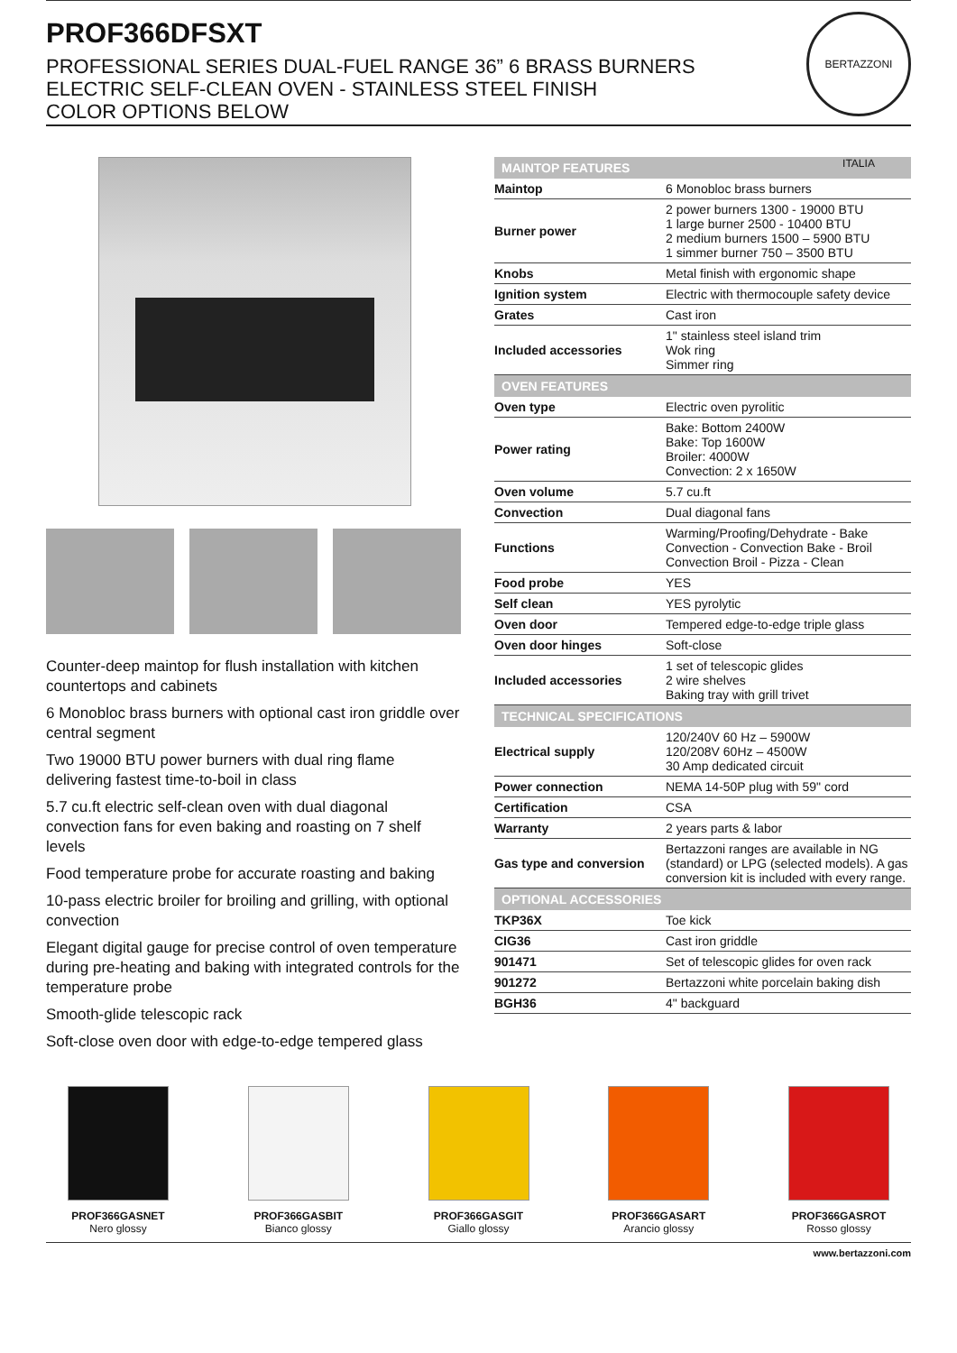PROF366DFSXT
PROFESSIONAL SERIES DUAL-FUEL RANGE 36” 6 BRASS BURNERS
ELECTRIC SELF-CLEAN OVEN - STAINLESS STEEL FINISH
COLOR OPTIONS BELOW
BERTAZZONI ITALIA
Counter-deep maintop for flush installation with kitchen countertops and cabinets
6 Monobloc brass burners with optional cast iron griddle over central segment
Two 19000 BTU power burners with dual ring flame delivering fastest time-to-boil in class
5.7 cu.ft electric self-clean oven with dual diagonal convection fans for even baking and roasting on 7 shelf levels
Food temperature probe for accurate roasting and baking
10-pass electric broiler for broiling and grilling, with optional convection
Elegant digital gauge for precise control of oven temperature during pre-heating and baking with integrated controls for the temperature probe
Smooth-glide telescopic rack
Soft-close oven door with edge-to-edge tempered glass
| MAINTOP FEATURES | |
| --- | --- |
| Maintop | 6 Monobloc brass burners |
| Burner power | 2 power burners 1300 - 19000 BTU 1 large burner 2500 - 10400 BTU 2 medium burners 1500 – 5900 BTU 1 simmer burner 750 – 3500 BTU |
| Knobs | Metal finish with ergonomic shape |
| Ignition system | Electric with thermocouple safety device |
| Grates | Cast iron |
| Included accessories | 1" stainless steel island trim Wok ring Simmer ring |
| OVEN FEATURES | |
| Oven type | Electric oven pyrolitic |
| Power rating | Bake: Bottom 2400W Bake: Top 1600W Broiler: 4000W Convection: 2 x 1650W |
| Oven volume | 5.7 cu.ft |
| Convection | Dual diagonal fans |
| Functions | Warming/Proofing/Dehydrate - Bake Convection - Convection Bake - Broil Convection Broil - Pizza - Clean |
| Food probe | YES |
| Self clean | YES pyrolytic |
| Oven door | Tempered edge-to-edge triple glass |
| Oven door hinges | Soft-close |
| Included accessories | 1 set of telescopic glides 2 wire shelves Baking tray with grill trivet |
| TECHNICAL SPECIFICATIONS | |
| Electrical supply | 120/240V 60 Hz – 5900W 120/208V 60Hz – 4500W 30 Amp dedicated circuit |
| Power connection | NEMA 14-50P plug with 59" cord |
| Certification | CSA |
| Warranty | 2 years parts & labor |
| Gas type and conversion | Bertazzoni ranges are available in NG (standard) or LPG (selected models). A gas conversion kit is included with every range. |
| OPTIONAL ACCESSORIES | |
| TKP36X | Toe kick |
| CIG36 | Cast iron griddle |
| 901471 | Set of telescopic glides for oven rack |
| 901272 | Bertazzoni white porcelain baking dish |
| BGH36 | 4" backguard |
PROF366GASNET
Nero glossy
PROF366GASBIT
Bianco glossy
PROF366GASGIT
Giallo glossy
PROF366GASART
Arancio glossy
PROF366GASROT
Rosso glossy
www.bertazzoni.com